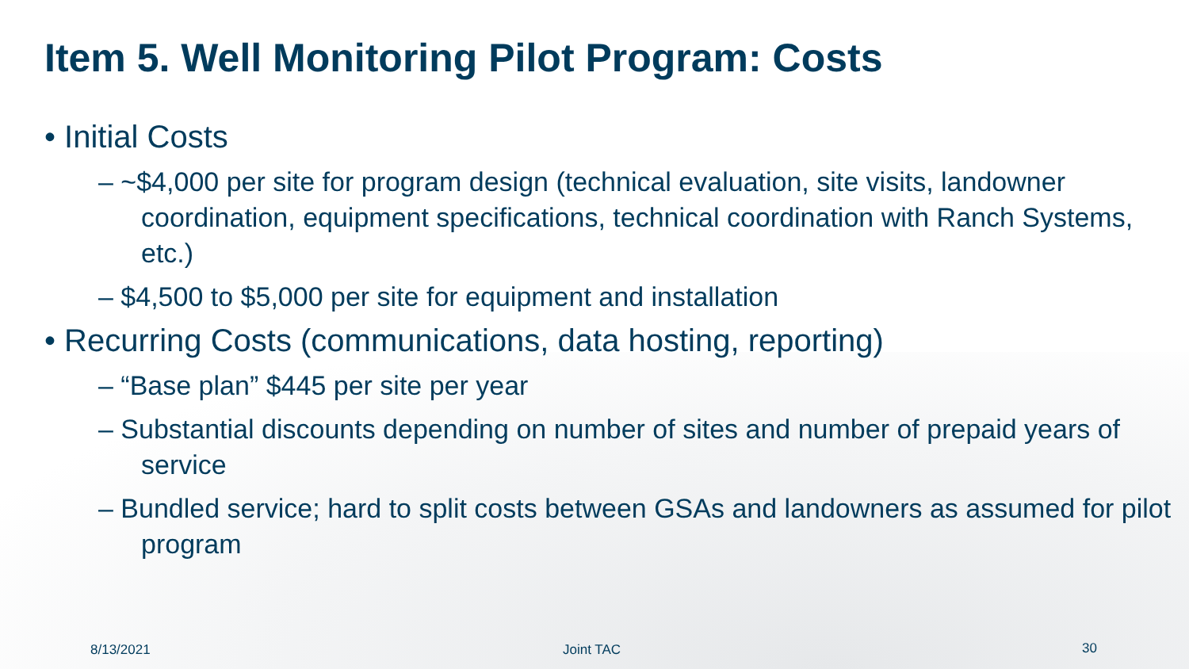Item 5. Well Monitoring Pilot Program: Costs
• Initial Costs
– ~$4,000 per site for program design (technical evaluation, site visits, landowner coordination, equipment specifications, technical coordination with Ranch Systems, etc.)
– $4,500 to $5,000 per site for equipment and installation
• Recurring Costs (communications, data hosting, reporting)
– “Base plan” $445 per site per year
– Substantial discounts depending on number of sites and number of prepaid years of service
– Bundled service; hard to split costs between GSAs and landowners as assumed for pilot program
8/13/2021 Joint TAC 30